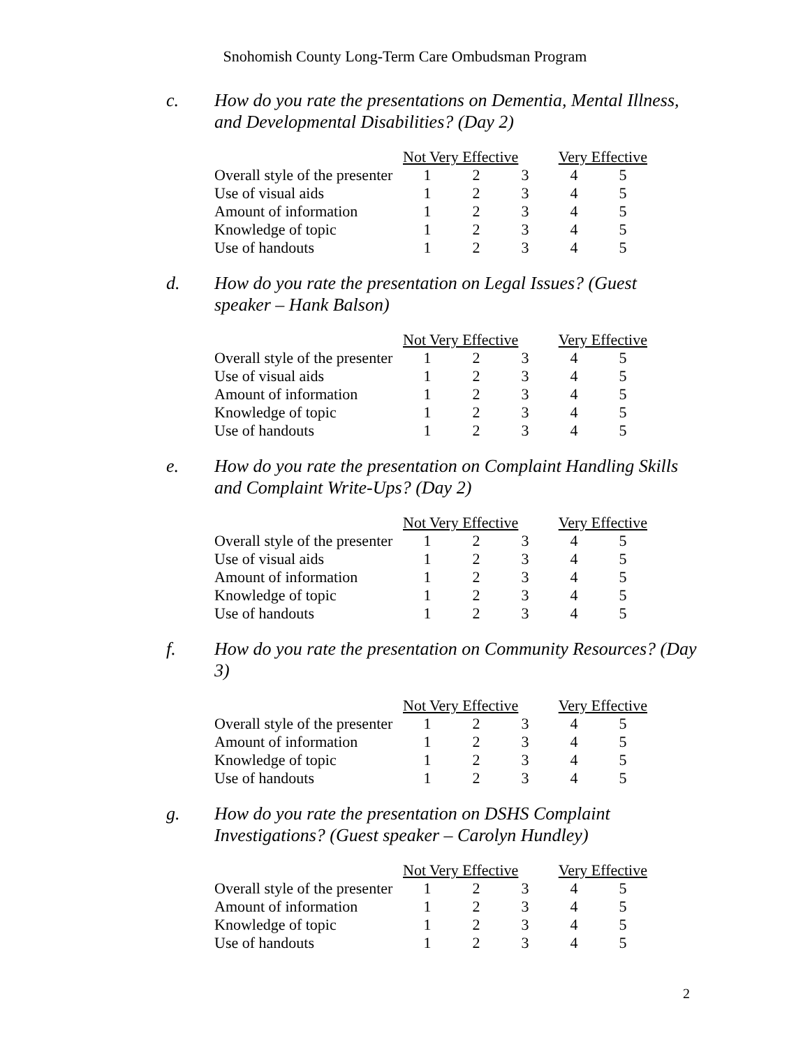Snohomish County Long-Term Care Ombudsman Program
c. How do you rate the presentations on Dementia, Mental Illness, and Developmental Disabilities? (Day 2)
| | Not Very Effective | | | Very Effective | |
| Overall style of the presenter | 1 | 2 | 3 | 4 | 5 |
| Use of visual aids | 1 | 2 | 3 | 4 | 5 |
| Amount of information | 1 | 2 | 3 | 4 | 5 |
| Knowledge of topic | 1 | 2 | 3 | 4 | 5 |
| Use of handouts | 1 | 2 | 3 | 4 | 5 |
d. How do you rate the presentation on Legal Issues? (Guest speaker – Hank Balson)
| | Not Very Effective | | | Very Effective | |
| Overall style of the presenter | 1 | 2 | 3 | 4 | 5 |
| Use of visual aids | 1 | 2 | 3 | 4 | 5 |
| Amount of information | 1 | 2 | 3 | 4 | 5 |
| Knowledge of topic | 1 | 2 | 3 | 4 | 5 |
| Use of handouts | 1 | 2 | 3 | 4 | 5 |
e. How do you rate the presentation on Complaint Handling Skills and Complaint Write-Ups? (Day 2)
| | Not Very Effective | | | Very Effective | |
| Overall style of the presenter | 1 | 2 | 3 | 4 | 5 |
| Use of visual aids | 1 | 2 | 3 | 4 | 5 |
| Amount of information | 1 | 2 | 3 | 4 | 5 |
| Knowledge of topic | 1 | 2 | 3 | 4 | 5 |
| Use of handouts | 1 | 2 | 3 | 4 | 5 |
f. How do you rate the presentation on Community Resources? (Day 3)
| | Not Very Effective | | | Very Effective | |
| Overall style of the presenter | 1 | 2 | 3 | 4 | 5 |
| Amount of information | 1 | 2 | 3 | 4 | 5 |
| Knowledge of topic | 1 | 2 | 3 | 4 | 5 |
| Use of handouts | 1 | 2 | 3 | 4 | 5 |
g. How do you rate the presentation on DSHS Complaint Investigations? (Guest speaker – Carolyn Hundley)
| | Not Very Effective | | | Very Effective | |
| Overall style of the presenter | 1 | 2 | 3 | 4 | 5 |
| Amount of information | 1 | 2 | 3 | 4 | 5 |
| Knowledge of topic | 1 | 2 | 3 | 4 | 5 |
| Use of handouts | 1 | 2 | 3 | 4 | 5 |
2